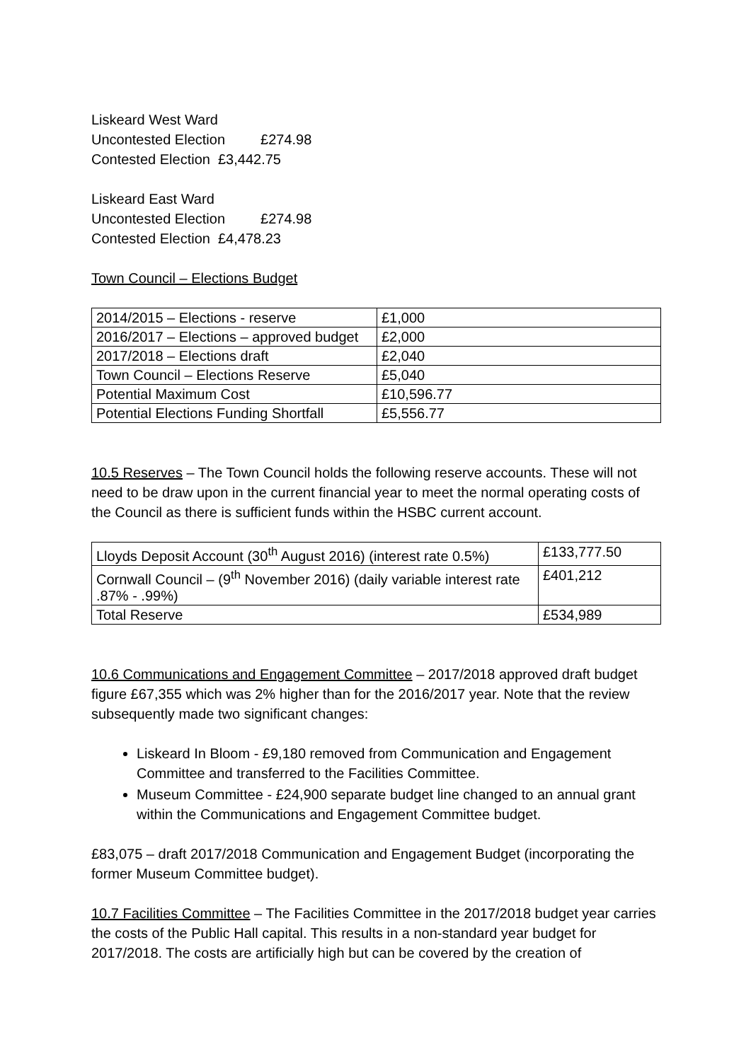Liskeard West Ward
Uncontested Election £274.98
Contested Election £3,442.75
Liskeard East Ward
Uncontested Election £274.98
Contested Election £4,478.23
Town Council – Elections Budget
| 2014/2015 – Elections - reserve | £1,000 |
| 2016/2017 – Elections – approved budget | £2,000 |
| 2017/2018 – Elections draft | £2,040 |
| Town Council – Elections Reserve | £5,040 |
| Potential Maximum Cost | £10,596.77 |
| Potential Elections Funding Shortfall | £5,556.77 |
10.5 Reserves – The Town Council holds the following reserve accounts. These will not need to be draw upon in the current financial year to meet the normal operating costs of the Council as there is sufficient funds within the HSBC current account.
| Lloyds Deposit Account (30<sup>th</sup> August 2016) (interest rate 0.5%) | £133,777.50 |
| Cornwall Council – (9<sup>th</sup> November 2016) (daily variable interest rate .87% - .99%) | £401,212 |
| Total Reserve | £534,989 |
10.6 Communications and Engagement Committee – 2017/2018 approved draft budget figure £67,355 which was 2% higher than for the 2016/2017 year. Note that the review subsequently made two significant changes:
Liskeard In Bloom - £9,180 removed from Communication and Engagement Committee and transferred to the Facilities Committee.
Museum Committee - £24,900 separate budget line changed to an annual grant within the Communications and Engagement Committee budget.
£83,075 – draft 2017/2018 Communication and Engagement Budget (incorporating the former Museum Committee budget).
10.7 Facilities Committee – The Facilities Committee in the 2017/2018 budget year carries the costs of the Public Hall capital. This results in a non-standard year budget for 2017/2018. The costs are artificially high but can be covered by the creation of